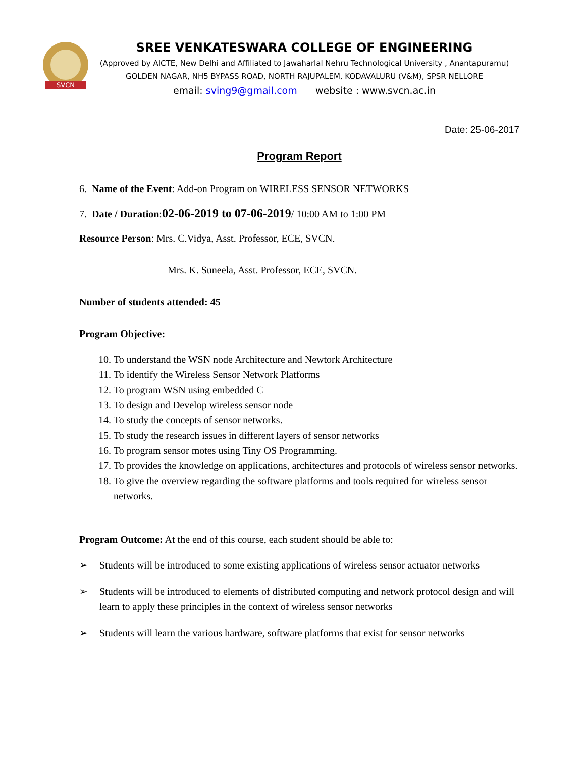SVCN
SREE VENKATESWARA COLLEGE OF ENGINEERING
(Approved by AICTE, New Delhi and Affiliated to Jawaharlal Nehru Technological University , Anantapuramu)
GOLDEN NAGAR, NH5 BYPASS ROAD, NORTH RAJUPALEM, KODAVALURU (V&M), SPSR NELLORE
email: sving9@gmail.com website : www.svcn.ac.in
Date: 25-06-2017
Program Report
6. Name of the Event: Add-on Program on WIRELESS SENSOR NETWORKS
7. Date / Duration:02-06-2019 to 07-06-2019/ 10:00 AM to 1:00 PM
Resource Person: Mrs. C.Vidya, Asst. Professor, ECE, SVCN.
Mrs. K. Suneela, Asst. Professor, ECE, SVCN.
Number of students attended: 45
Program Objective:
10. To understand the WSN node Architecture and Newtork Architecture
11. To identify the Wireless Sensor Network Platforms
12. To program WSN using embedded C
13. To design and Develop wireless sensor node
14. To study the concepts of sensor networks.
15. To study the research issues in different layers of sensor networks
16. To program sensor motes using Tiny OS Programming.
17. To provides the knowledge on applications, architectures and protocols of wireless sensor networks.
18. To give the overview regarding the software platforms and tools required for wireless sensor networks.
Program Outcome: At the end of this course, each student should be able to:
➢ Students will be introduced to some existing applications of wireless sensor actuator networks
➢ Students will be introduced to elements of distributed computing and network protocol design and will learn to apply these principles in the context of wireless sensor networks
➢ Students will learn the various hardware, software platforms that exist for sensor networks